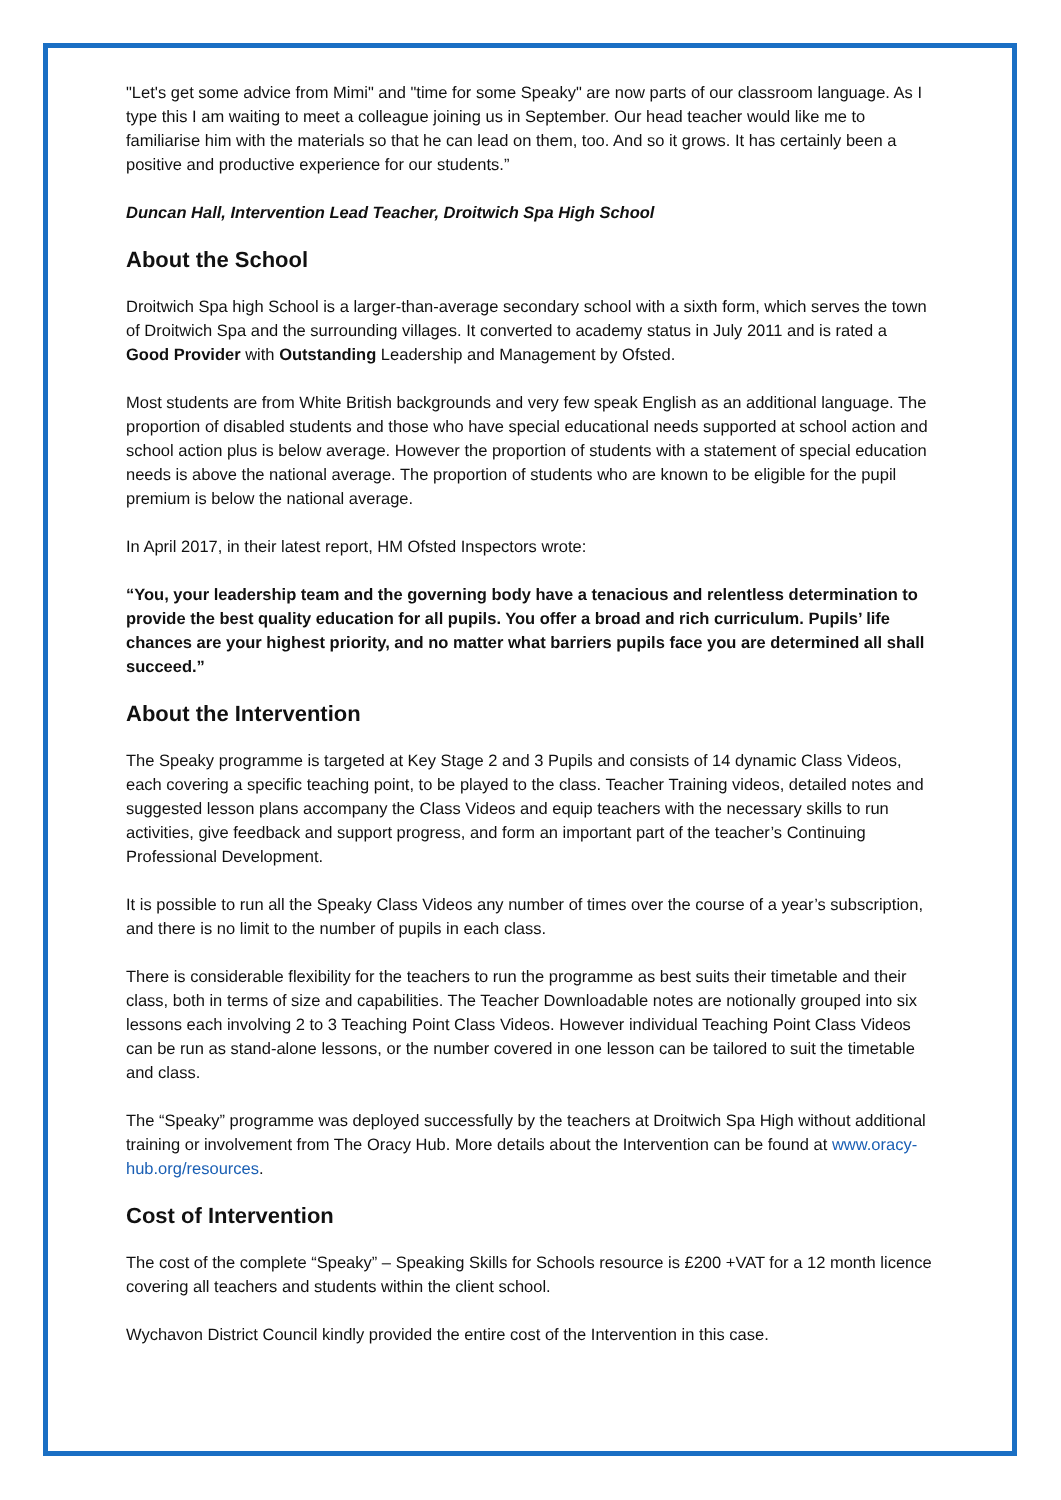"Let's get some advice from Mimi" and "time for some Speaky" are now parts of our classroom language. As I type this I am waiting to meet a colleague joining us in September. Our head teacher would like me to familiarise him with the materials so that he can lead on them, too. And so it grows. It has certainly been a positive and productive experience for our students.”
Duncan Hall, Intervention Lead Teacher, Droitwich Spa High School
About the School
Droitwich Spa high School is a larger-than-average secondary school with a sixth form, which serves the town of Droitwich Spa and the surrounding villages. It converted to academy status in July 2011 and is rated a Good Provider with Outstanding Leadership and Management by Ofsted.
Most students are from White British backgrounds and very few speak English as an additional language. The proportion of disabled students and those who have special educational needs supported at school action and school action plus is below average. However the proportion of students with a statement of special education needs is above the national average. The proportion of students who are known to be eligible for the pupil premium is below the national average.
In April 2017, in their latest report, HM Ofsted Inspectors wrote:
“You, your leadership team and the governing body have a tenacious and relentless determination to provide the best quality education for all pupils. You offer a broad and rich curriculum. Pupils’ life chances are your highest priority, and no matter what barriers pupils face you are determined all shall succeed.”
About the Intervention
The Speaky programme is targeted at Key Stage 2 and 3 Pupils and consists of 14 dynamic Class Videos, each covering a specific teaching point, to be played to the class. Teacher Training videos, detailed notes and suggested lesson plans accompany the Class Videos and equip teachers with the necessary skills to run activities, give feedback and support progress, and form an important part of the teacher’s Continuing Professional Development.
It is possible to run all the Speaky Class Videos any number of times over the course of a year’s subscription, and there is no limit to the number of pupils in each class.
There is considerable flexibility for the teachers to run the programme as best suits their timetable and their class, both in terms of size and capabilities. The Teacher Downloadable notes are notionally grouped into six lessons each involving 2 to 3 Teaching Point Class Videos. However individual Teaching Point Class Videos can be run as stand-alone lessons, or the number covered in one lesson can be tailored to suit the timetable and class.
The “Speaky” programme was deployed successfully by the teachers at Droitwich Spa High without additional training or involvement from The Oracy Hub. More details about the Intervention can be found at www.oracy-hub.org/resources.
Cost of Intervention
The cost of the complete “Speaky” – Speaking Skills for Schools resource is £200 +VAT for a 12 month licence covering all teachers and students within the client school.
Wychavon District Council kindly provided the entire cost of the Intervention in this case.